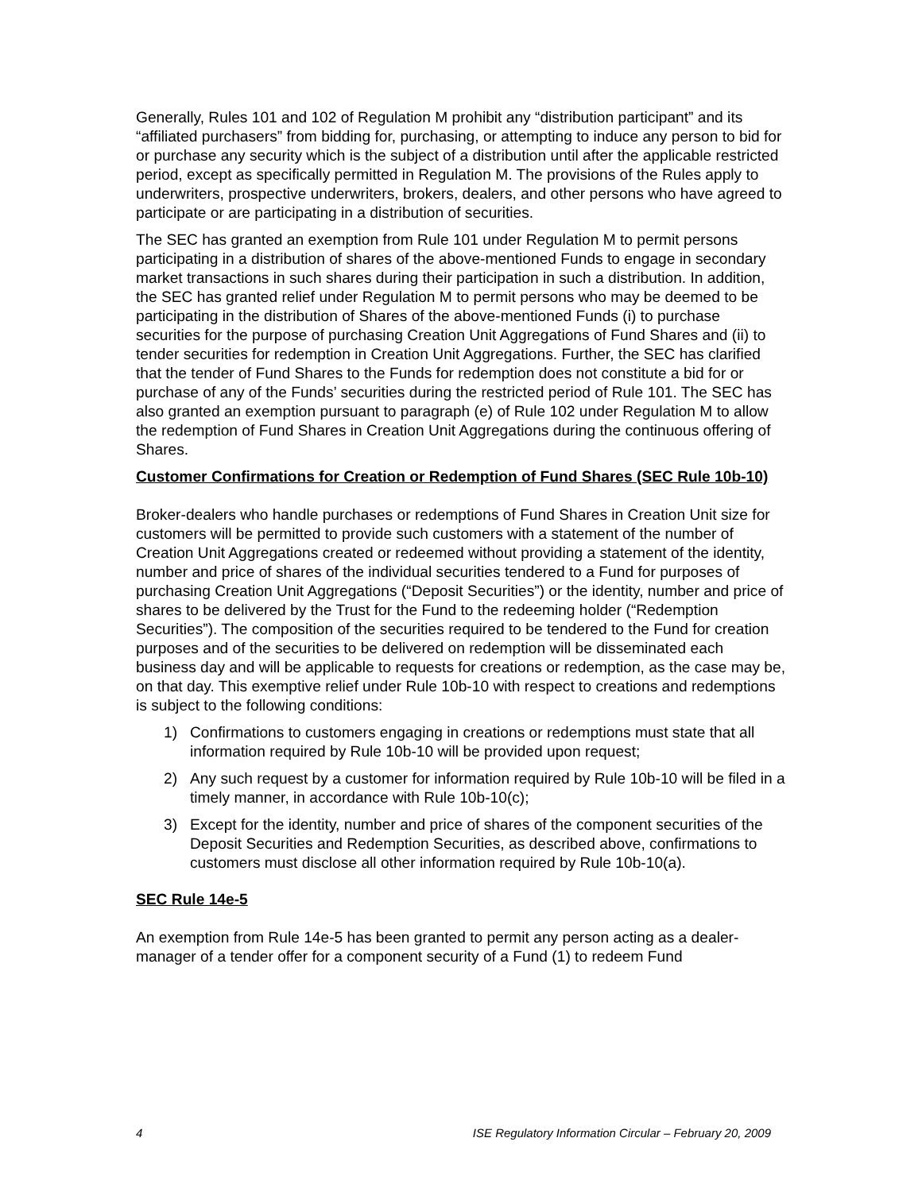Generally, Rules 101 and 102 of Regulation M prohibit any “distribution participant” and its “affiliated purchasers” from bidding for, purchasing, or attempting to induce any person to bid for or purchase any security which is the subject of a distribution until after the applicable restricted period, except as specifically permitted in Regulation M. The provisions of the Rules apply to underwriters, prospective underwriters, brokers, dealers, and other persons who have agreed to participate or are participating in a distribution of securities.
The SEC has granted an exemption from Rule 101 under Regulation M to permit persons participating in a distribution of shares of the above-mentioned Funds to engage in secondary market transactions in such shares during their participation in such a distribution. In addition, the SEC has granted relief under Regulation M to permit persons who may be deemed to be participating in the distribution of Shares of the above-mentioned Funds (i) to purchase securities for the purpose of purchasing Creation Unit Aggregations of Fund Shares and (ii) to tender securities for redemption in Creation Unit Aggregations. Further, the SEC has clarified that the tender of Fund Shares to the Funds for redemption does not constitute a bid for or purchase of any of the Funds’ securities during the restricted period of Rule 101. The SEC has also granted an exemption pursuant to paragraph (e) of Rule 102 under Regulation M to allow the redemption of Fund Shares in Creation Unit Aggregations during the continuous offering of Shares.
Customer Confirmations for Creation or Redemption of Fund Shares (SEC Rule 10b-10)
Broker-dealers who handle purchases or redemptions of Fund Shares in Creation Unit size for customers will be permitted to provide such customers with a statement of the number of Creation Unit Aggregations created or redeemed without providing a statement of the identity, number and price of shares of the individual securities tendered to a Fund for purposes of purchasing Creation Unit Aggregations (“Deposit Securities”) or the identity, number and price of shares to be delivered by the Trust for the Fund to the redeeming holder (“Redemption Securities”). The composition of the securities required to be tendered to the Fund for creation purposes and of the securities to be delivered on redemption will be disseminated each business day and will be applicable to requests for creations or redemption, as the case may be, on that day. This exemptive relief under Rule 10b-10 with respect to creations and redemptions is subject to the following conditions:
1) Confirmations to customers engaging in creations or redemptions must state that all information required by Rule 10b-10 will be provided upon request;
2) Any such request by a customer for information required by Rule 10b-10 will be filed in a timely manner, in accordance with Rule 10b-10(c);
3) Except for the identity, number and price of shares of the component securities of the Deposit Securities and Redemption Securities, as described above, confirmations to customers must disclose all other information required by Rule 10b-10(a).
SEC Rule 14e-5
An exemption from Rule 14e-5 has been granted to permit any person acting as a dealer-manager of a tender offer for a component security of a Fund (1) to redeem Fund
4 ISE Regulatory Information Circular – February 20, 2009